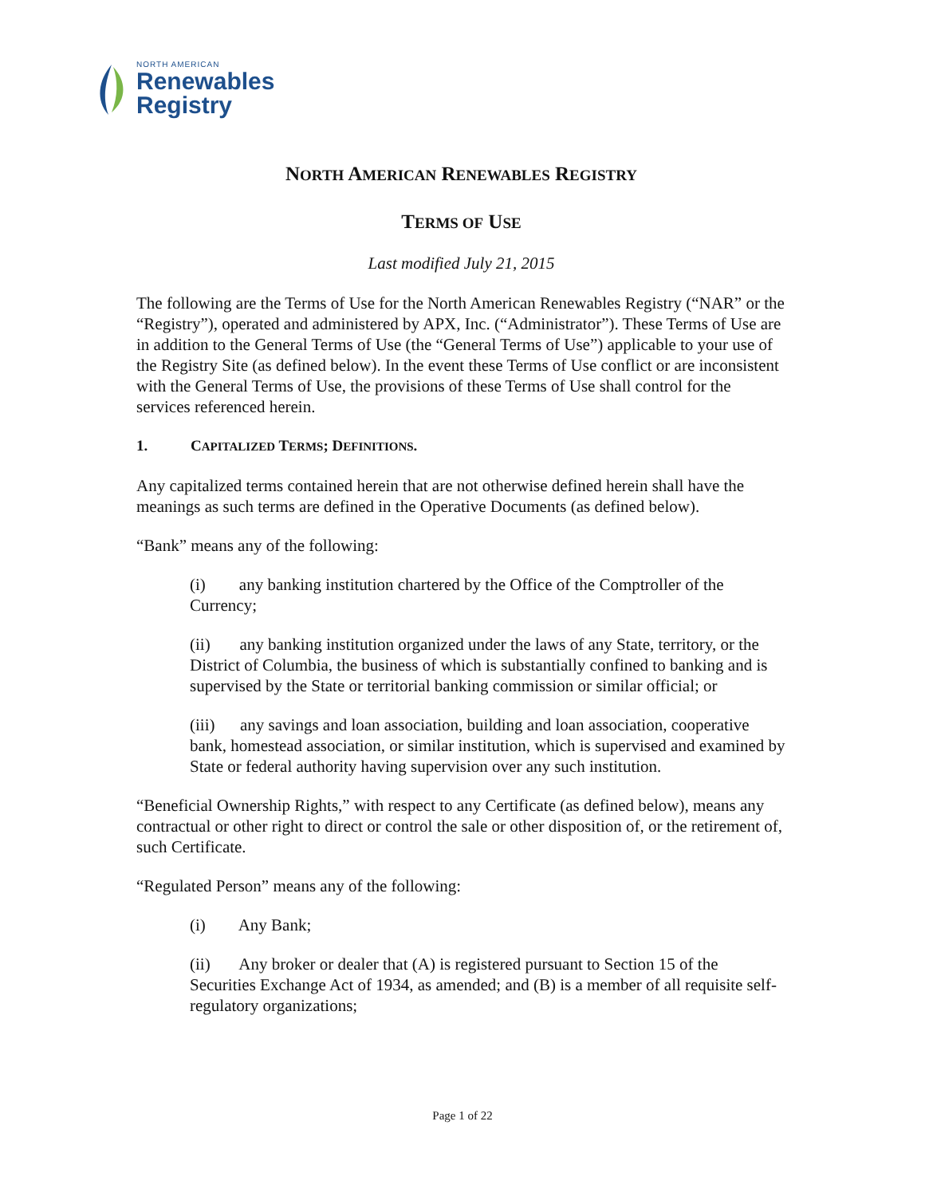NORTH AMERICAN
Renewables
Registry
NORTH AMERICAN RENEWABLES REGISTRY
TERMS OF USE
Last modified July 21, 2015
The following are the Terms of Use for the North American Renewables Registry (“NAR” or the “Registry”), operated and administered by APX, Inc. (“Administrator”). These Terms of Use are in addition to the General Terms of Use (the “General Terms of Use”) applicable to your use of the Registry Site (as defined below). In the event these Terms of Use conflict or are inconsistent with the General Terms of Use, the provisions of these Terms of Use shall control for the services referenced herein.
1. CAPITALIZED TERMS; DEFINITIONS.
Any capitalized terms contained herein that are not otherwise defined herein shall have the meanings as such terms are defined in the Operative Documents (as defined below).
“Bank” means any of the following:
(i) any banking institution chartered by the Office of the Comptroller of the Currency;
(ii) any banking institution organized under the laws of any State, territory, or the District of Columbia, the business of which is substantially confined to banking and is supervised by the State or territorial banking commission or similar official; or
(iii) any savings and loan association, building and loan association, cooperative bank, homestead association, or similar institution, which is supervised and examined by State or federal authority having supervision over any such institution.
“Beneficial Ownership Rights,” with respect to any Certificate (as defined below), means any contractual or other right to direct or control the sale or other disposition of, or the retirement of, such Certificate.
“Regulated Person” means any of the following:
(i) Any Bank;
(ii) Any broker or dealer that (A) is registered pursuant to Section 15 of the Securities Exchange Act of 1934, as amended; and (B) is a member of all requisite self-regulatory organizations;
Page 1 of 22